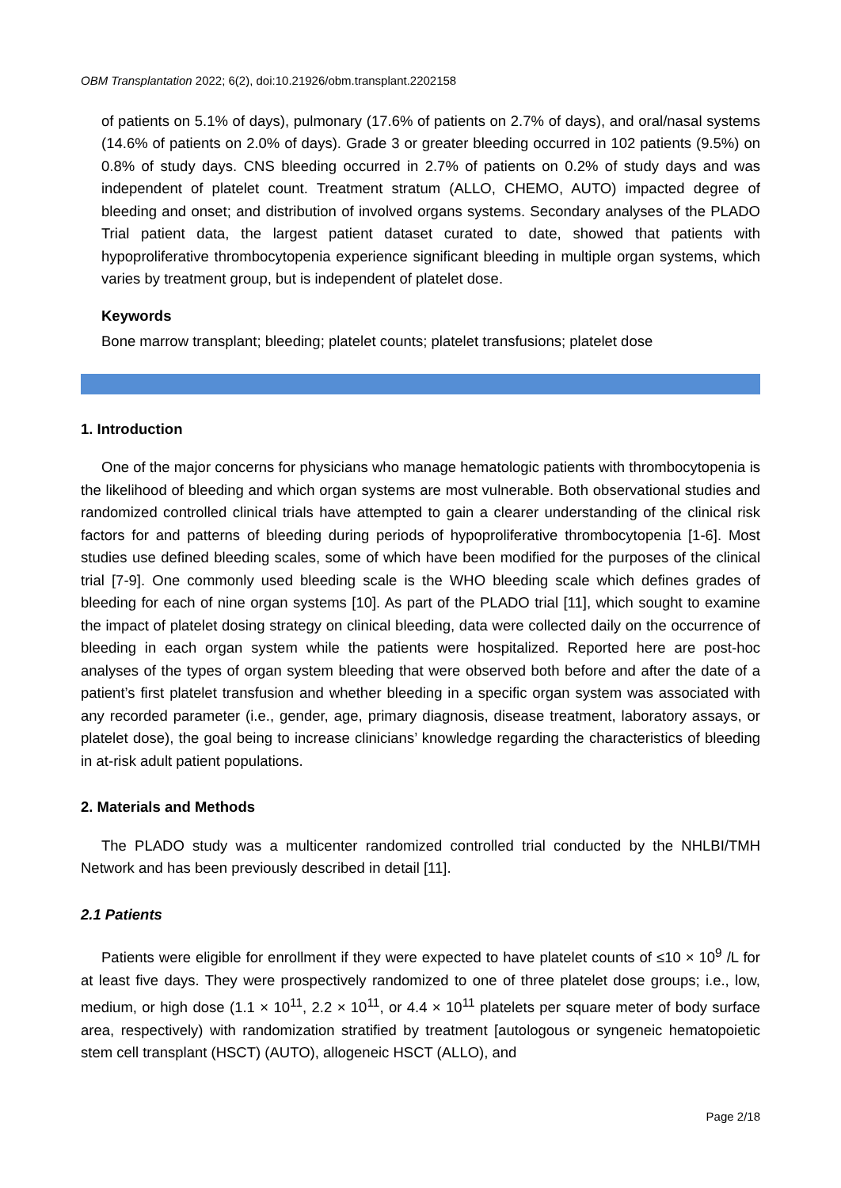OBM Transplantation 2022; 6(2), doi:10.21926/obm.transplant.2202158
of patients on 5.1% of days), pulmonary (17.6% of patients on 2.7% of days), and oral/nasal systems (14.6% of patients on 2.0% of days). Grade 3 or greater bleeding occurred in 102 patients (9.5%) on 0.8% of study days. CNS bleeding occurred in 2.7% of patients on 0.2% of study days and was independent of platelet count. Treatment stratum (ALLO, CHEMO, AUTO) impacted degree of bleeding and onset; and distribution of involved organs systems. Secondary analyses of the PLADO Trial patient data, the largest patient dataset curated to date, showed that patients with hypoproliferative thrombocytopenia experience significant bleeding in multiple organ systems, which varies by treatment group, but is independent of platelet dose.
Keywords
Bone marrow transplant; bleeding; platelet counts; platelet transfusions; platelet dose
1. Introduction
One of the major concerns for physicians who manage hematologic patients with thrombocytopenia is the likelihood of bleeding and which organ systems are most vulnerable. Both observational studies and randomized controlled clinical trials have attempted to gain a clearer understanding of the clinical risk factors for and patterns of bleeding during periods of hypoproliferative thrombocytopenia [1-6]. Most studies use defined bleeding scales, some of which have been modified for the purposes of the clinical trial [7-9]. One commonly used bleeding scale is the WHO bleeding scale which defines grades of bleeding for each of nine organ systems [10]. As part of the PLADO trial [11], which sought to examine the impact of platelet dosing strategy on clinical bleeding, data were collected daily on the occurrence of bleeding in each organ system while the patients were hospitalized. Reported here are post-hoc analyses of the types of organ system bleeding that were observed both before and after the date of a patient’s first platelet transfusion and whether bleeding in a specific organ system was associated with any recorded parameter (i.e., gender, age, primary diagnosis, disease treatment, laboratory assays, or platelet dose), the goal being to increase clinicians’ knowledge regarding the characteristics of bleeding in at-risk adult patient populations.
2. Materials and Methods
The PLADO study was a multicenter randomized controlled trial conducted by the NHLBI/TMH Network and has been previously described in detail [11].
2.1 Patients
Patients were eligible for enrollment if they were expected to have platelet counts of ≤10 × 10<sup>9</sup> /L for at least five days. They were prospectively randomized to one of three platelet dose groups; i.e., low, medium, or high dose (1.1 × 10<sup>11</sup>, 2.2 × 10<sup>11</sup>, or 4.4 × 10<sup>11</sup> platelets per square meter of body surface area, respectively) with randomization stratified by treatment [autologous or syngeneic hematopoietic stem cell transplant (HSCT) (AUTO), allogeneic HSCT (ALLO), and
Page 2/18